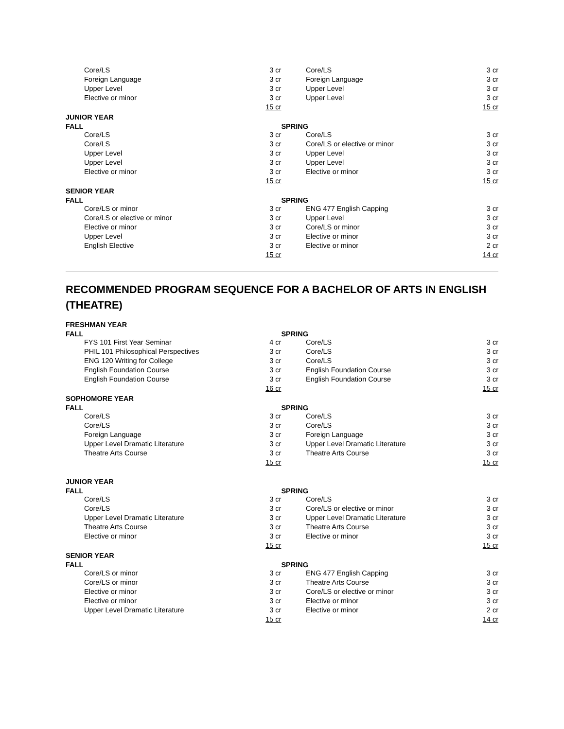| | Core/LS | 3 cr | | Core/LS | 3 cr |
| | Foreign Language | 3 cr | | Foreign Language | 3 cr |
| | Upper Level | 3 cr | | Upper Level | 3 cr |
| | Elective or minor | 3 cr | | Upper Level | 3 cr |
| | | 15 cr | | | 15 cr |
| JUNIOR YEAR | | | | | |
| FALL | | | SPRING | | |
| | Core/LS | 3 cr | | Core/LS | 3 cr |
| | Core/LS | 3 cr | | Core/LS or elective or minor | 3 cr |
| | Upper Level | 3 cr | | Upper Level | 3 cr |
| | Upper Level | 3 cr | | Upper Level | 3 cr |
| | Elective or minor | 3 cr | | Elective or minor | 3 cr |
| | | 15 cr | | | 15 cr |
| SENIOR YEAR | | | | | |
| FALL | | | SPRING | | |
| | Core/LS or minor | 3 cr | | ENG 477 English Capping | 3 cr |
| | Core/LS or elective or minor | 3 cr | | Upper Level | 3 cr |
| | Elective or minor | 3 cr | | Core/LS or minor | 3 cr |
| | Upper Level | 3 cr | | Elective or minor | 3 cr |
| | English Elective | 3 cr | | Elective or minor | 2 cr |
| | | 15 cr | | | 14 cr |
RECOMMENDED PROGRAM SEQUENCE FOR A BACHELOR OF ARTS IN ENGLISH (THEATRE)
| FRESHMAN YEAR | | | | | |
| FALL | | | SPRING | | |
| | FYS 101 First Year Seminar | 4 cr | | Core/LS | 3 cr |
| | PHIL 101 Philosophical Perspectives | 3 cr | | Core/LS | 3 cr |
| | ENG 120 Writing for College | 3 cr | | Core/LS | 3 cr |
| | English Foundation Course | 3 cr | | English Foundation Course | 3 cr |
| | English Foundation Course | 3 cr | | English Foundation Course | 3 cr |
| | | 16 cr | | | 15 cr |
| SOPHOMORE YEAR | | | | | |
| FALL | | | SPRING | | |
| | Core/LS | 3 cr | | Core/LS | 3 cr |
| | Core/LS | 3 cr | | Core/LS | 3 cr |
| | Foreign Language | 3 cr | | Foreign Language | 3 cr |
| | Upper Level Dramatic Literature | 3 cr | | Upper Level Dramatic Literature | 3 cr |
| | Theatre Arts Course | 3 cr | | Theatre Arts Course | 3 cr |
| | | 15 cr | | | 15 cr |
| JUNIOR YEAR | | | | | |
| FALL | | | SPRING | | |
| | Core/LS | 3 cr | | Core/LS | 3 cr |
| | Core/LS | 3 cr | | Core/LS or elective or minor | 3 cr |
| | Upper Level Dramatic Literature | 3 cr | | Upper Level Dramatic Literature | 3 cr |
| | Theatre Arts Course | 3 cr | | Theatre Arts Course | 3 cr |
| | Elective or minor | 3 cr | | Elective or minor | 3 cr |
| | | 15 cr | | | 15 cr |
| SENIOR YEAR | | | | | |
| FALL | | | SPRING | | |
| | Core/LS or minor | 3 cr | | ENG 477 English Capping | 3 cr |
| | Core/LS or minor | 3 cr | | Theatre Arts Course | 3 cr |
| | Elective or minor | 3 cr | | Core/LS or elective or minor | 3 cr |
| | Elective or minor | 3 cr | | Elective or minor | 3 cr |
| | Upper Level Dramatic Literature | 3 cr | | Elective or minor | 2 cr |
| | | 15 cr | | | 14 cr |